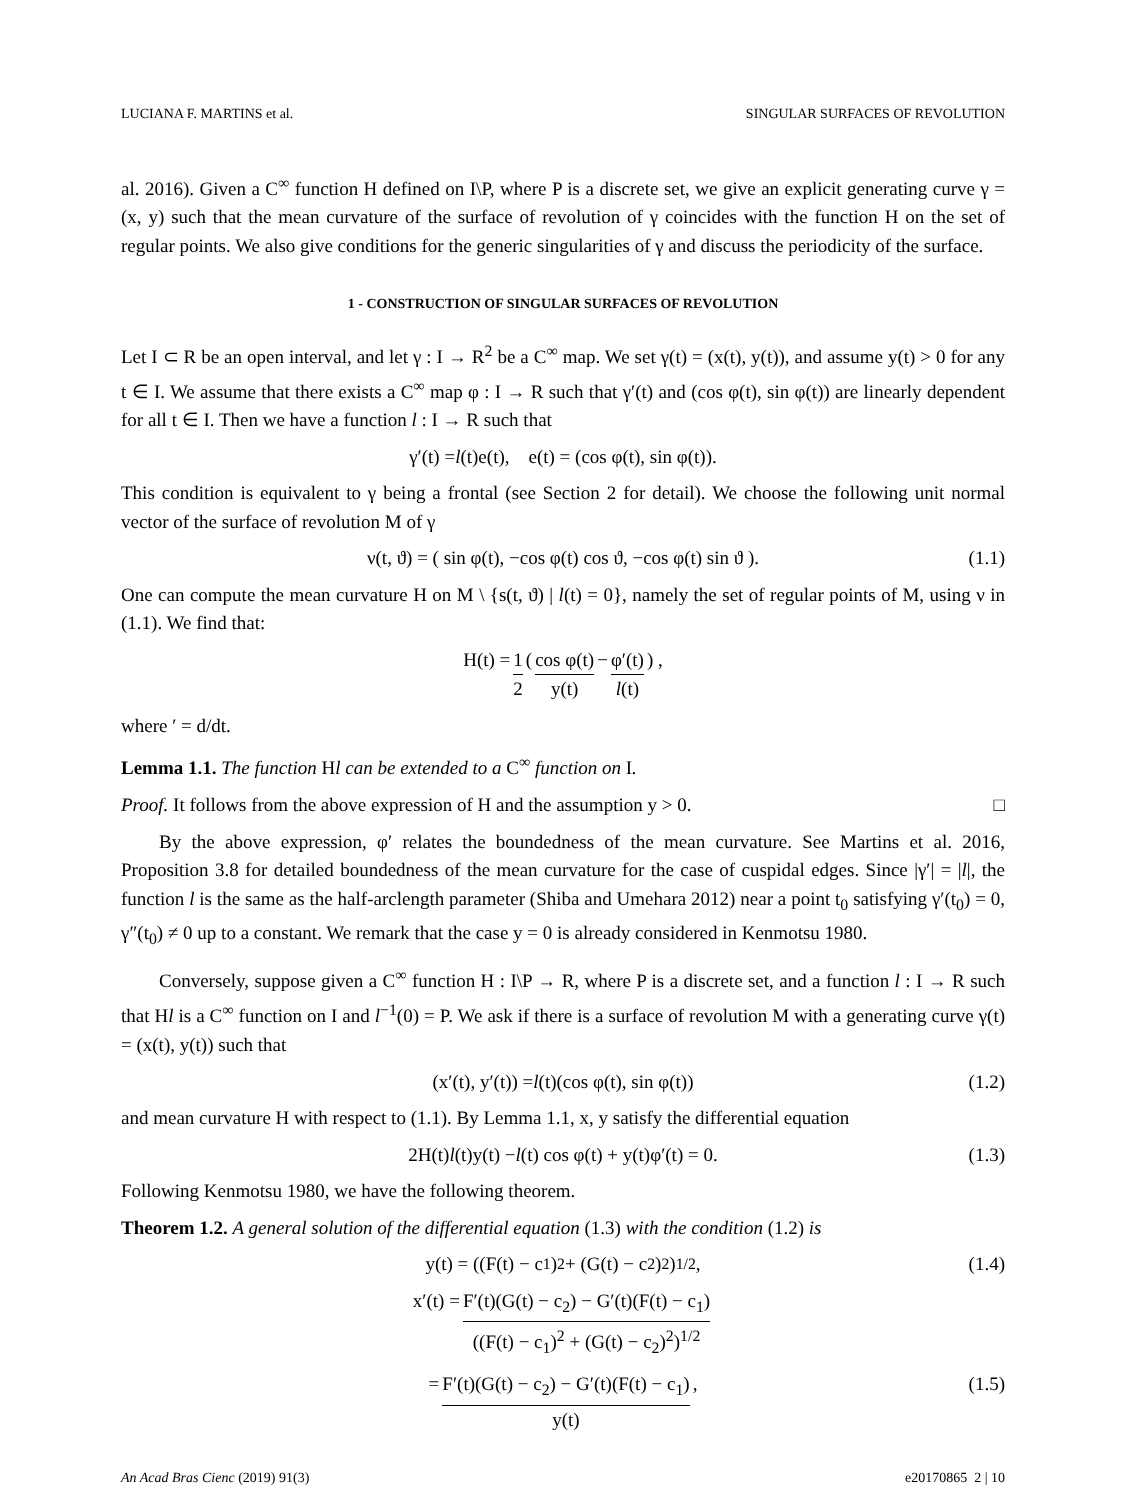LUCIANA F. MARTINS et al. SINGULAR SURFACES OF REVOLUTION
al. 2016). Given a C<sup>∞</sup> function H defined on I\P, where P is a discrete set, we give an explicit generating curve γ = (x, y) such that the mean curvature of the surface of revolution of γ coincides with the function H on the set of regular points. We also give conditions for the generic singularities of γ and discuss the periodicity of the surface.
1 - CONSTRUCTION OF SINGULAR SURFACES OF REVOLUTION
Let I ⊂ R be an open interval, and let γ : I → R<sup>2</sup> be a C<sup>∞</sup> map. We set γ(t) = (x(t), y(t)), and assume y(t) > 0 for any t ∈ I. We assume that there exists a C<sup>∞</sup> map φ : I → R such that γ′(t) and (cos φ(t), sin φ(t)) are linearly dependent for all t ∈ I. Then we have a function l : I → R such that
γ′(t) = l (t)e(t), e(t) = (cos φ(t), sin φ(t)).
This condition is equivalent to γ being a frontal (see Section 2 for detail). We choose the following unit normal vector of the surface of revolution M of γ
ν(t, ϑ) = ( sin φ(t), −cos φ(t) cos ϑ, −cos φ(t) sin ϑ ). (1.1)
One can compute the mean curvature H on M \ {s(t, ϑ) | l(t) = 0}, namely the set of regular points of M, using ν in (1.1). We find that:
H(t) = 1 2 ( cos φ(t) y(t) − φ′(t) l(t) ) ,
where ′ = d/dt.
Lemma 1.1. The function Hl can be extended to a C<sup>∞</sup> function on I.
Proof. It follows from the above expression of H and the assumption y > 0. □
By the above expression, φ′ relates the boundedness of the mean curvature. See Martins et al. 2016, Proposition 3.8 for detailed boundedness of the mean curvature for the case of cuspidal edges. Since |γ′| = |l|, the function l is the same as the half-arclength parameter (Shiba and Umehara 2012) near a point t<sub>0</sub> satisfying γ′(t<sub>0</sub>) = 0, γ″(t<sub>0</sub>) ≠ 0 up to a constant. We remark that the case y = 0 is already considered in Kenmotsu 1980.
Conversely, suppose given a C<sup>∞</sup> function H : I\P → R, where P is a discrete set, and a function l : I → R such that Hl is a C<sup>∞</sup> function on I and l<sup>−1</sup>(0) = P. We ask if there is a surface of revolution M with a generating curve γ(t) = (x(t), y(t)) such that
(x′(t), y′(t)) = l (t)(cos φ(t), sin φ(t)) (1.2)
and mean curvature H with respect to (1.1). By Lemma 1.1, x, y satisfy the differential equation
2H(t) l (t)y(t) − l (t) cos φ(t) + y(t)φ′(t) = 0. (1.3)
Following Kenmotsu 1980, we have the following theorem.
Theorem 1.2. A general solution of the differential equation (1.3) with the condition (1.2) is
y(t) = ((F(t) − c<sub>1</sub>)<sup>2</sup> + (G(t) − c<sub>2</sub>)<sup>2</sup>)<sup>1/2</sup>, (1.4)
x′(t) = F′(t)(G(t) − c<sub>2</sub>) − G′(t)(F(t) − c<sub>1</sub>) ((F(t) − c<sub>1</sub>)<sup>2</sup> + (G(t) − c<sub>2</sub>)<sup>2</sup>)<sup>1/2</sup>
= F′(t)(G(t) − c<sub>2</sub>) − G′(t)(F(t) − c<sub>1</sub>) y(t), (1.5)
An Acad Bras Cienc (2019) 91(3) e20170865 2 | 10